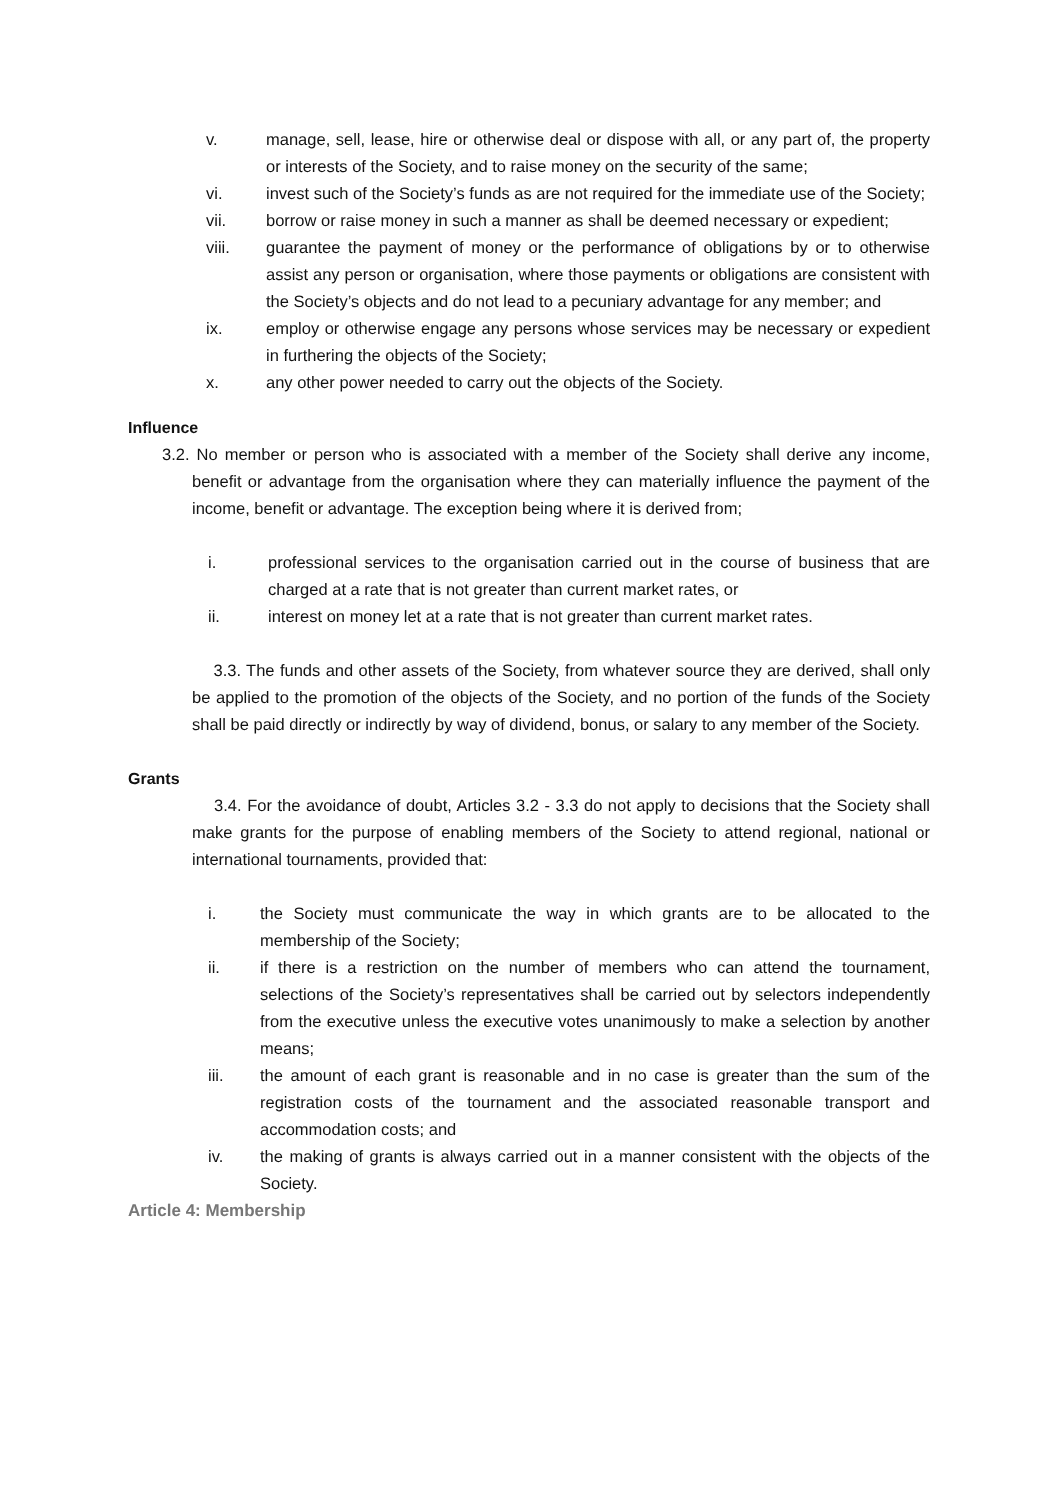v. manage, sell, lease, hire or otherwise deal or dispose with all, or any part of, the property or interests of the Society, and to raise money on the security of the same;
vi. invest such of the Society’s funds as are not required for the immediate use of the Society;
vii. borrow or raise money in such a manner as shall be deemed necessary or expedient;
viii. guarantee the payment of money or the performance of obligations by or to otherwise assist any person or organisation, where those payments or obligations are consistent with the Society’s objects and do not lead to a pecuniary advantage for any member; and
ix. employ or otherwise engage any persons whose services may be necessary or expedient in furthering the objects of the Society;
x. any other power needed to carry out the objects of the Society.
Influence
3.2. No member or person who is associated with a member of the Society shall derive any income, benefit or advantage from the organisation where they can materially influence the payment of the income, benefit or advantage. The exception being where it is derived from;
i. professional services to the organisation carried out in the course of business that are charged at a rate that is not greater than current market rates, or
ii. interest on money let at a rate that is not greater than current market rates.
3.3. The funds and other assets of the Society, from whatever source they are derived, shall only be applied to the promotion of the objects of the Society, and no portion of the funds of the Society shall be paid directly or indirectly by way of dividend, bonus, or salary to any member of the Society.
Grants
3.4. For the avoidance of doubt, Articles 3.2 - 3.3 do not apply to decisions that the Society shall make grants for the purpose of enabling members of the Society to attend regional, national or international tournaments, provided that:
i. the Society must communicate the way in which grants are to be allocated to the membership of the Society;
ii. if there is a restriction on the number of members who can attend the tournament, selections of the Society’s representatives shall be carried out by selectors independently from the executive unless the executive votes unanimously to make a selection by another means;
iii. the amount of each grant is reasonable and in no case is greater than the sum of the registration costs of the tournament and the associated reasonable transport and accommodation costs; and
iv. the making of grants is always carried out in a manner consistent with the objects of the Society.
Article 4: Membership